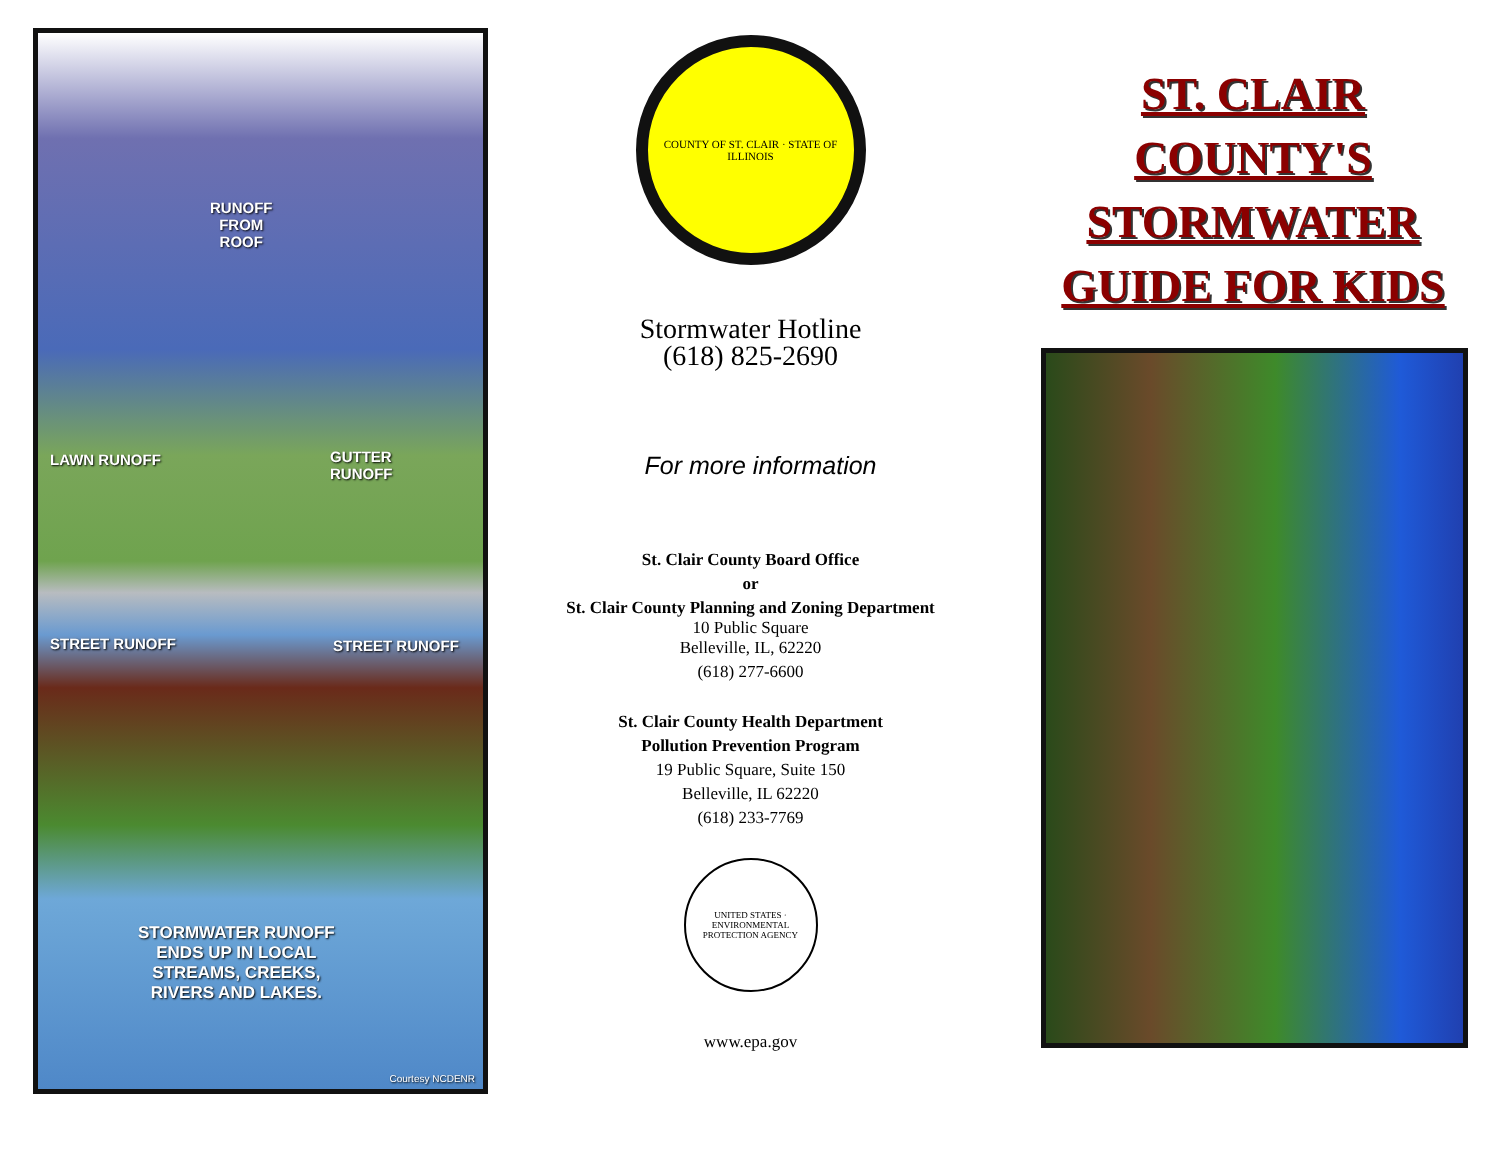RUNOFF
FROM
ROOF
LAWN RUNOFF
GUTTER
RUNOFF
STREET RUNOFF STREET RUNOFF
STORMWATER RUNOFF
ENDS UP IN LOCAL
STREAMS, CREEKS,
RIVERS AND LAKES.
Courtesy NCDENR
COUNTY OF ST. CLAIR · STATE OF ILLINOIS
Stormwater Hotline
(618) 825-2690
For more information
St. Clair County Board Office
or
St. Clair County Planning and Zoning Department
10 Public Square
Belleville, IL, 62220
(618) 277-6600
St. Clair County Health Department
Pollution Prevention Program
19 Public Square, Suite 150
Belleville, IL 62220
(618) 233-7769
UNITED STATES · ENVIRONMENTAL PROTECTION AGENCY
www.epa.gov
ST. CLAIR
COUNTY'S
STORMWATER
GUIDE FOR KIDS